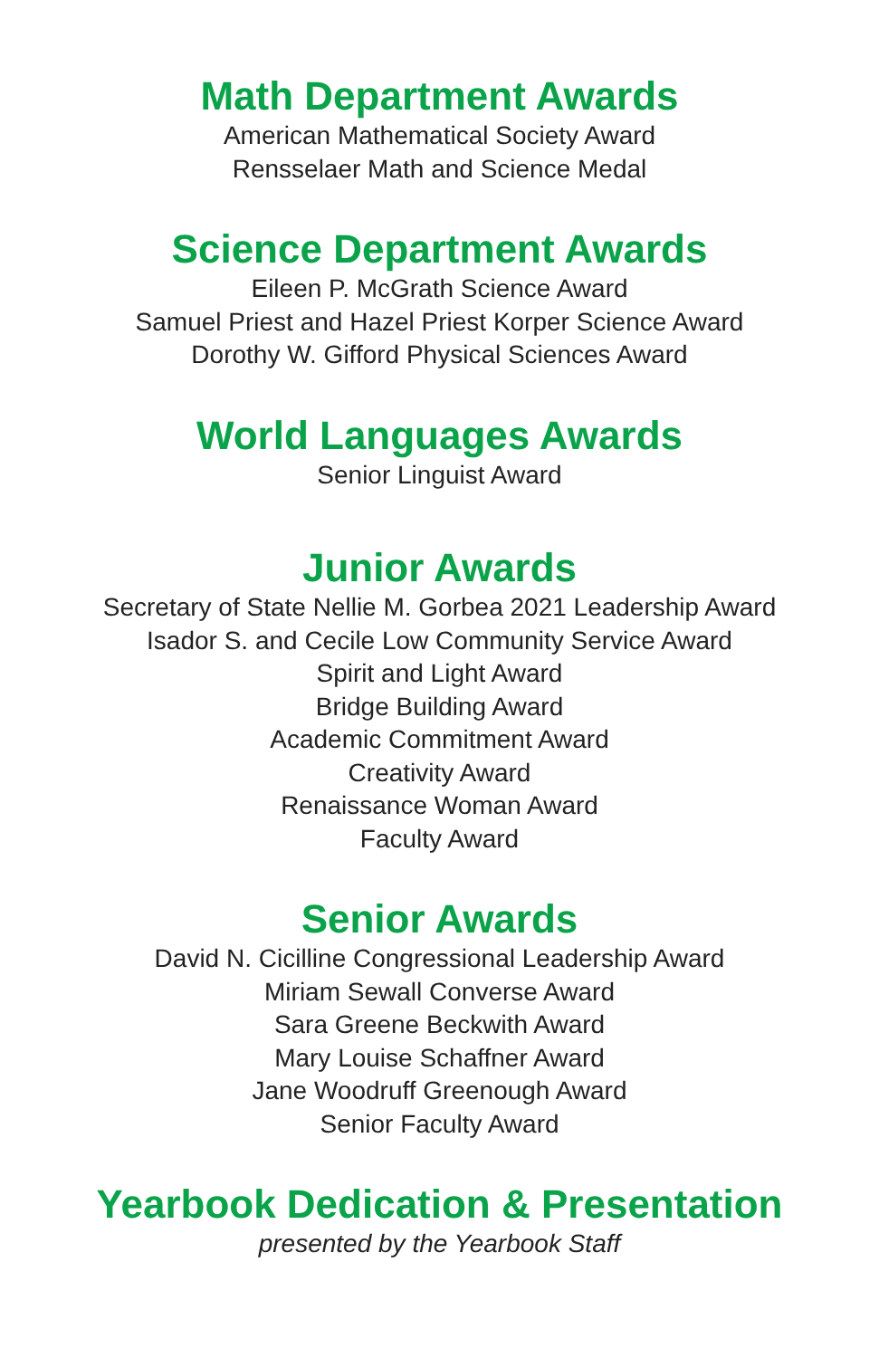Math Department Awards
American Mathematical Society Award
Rensselaer Math and Science Medal
Science Department Awards
Eileen P. McGrath Science Award
Samuel Priest and Hazel Priest Korper Science Award
Dorothy W. Gifford Physical Sciences Award
World Languages Awards
Senior Linguist Award
Junior Awards
Secretary of State Nellie M. Gorbea 2021 Leadership Award
Isador S. and Cecile Low Community Service Award
Spirit and Light Award
Bridge Building Award
Academic Commitment Award
Creativity Award
Renaissance Woman Award
Faculty Award
Senior Awards
David N. Cicilline Congressional Leadership Award
Miriam Sewall Converse Award
Sara Greene Beckwith Award
Mary Louise Schaffner Award
Jane Woodruff Greenough Award
Senior Faculty Award
Yearbook Dedication & Presentation
presented by the Yearbook Staff